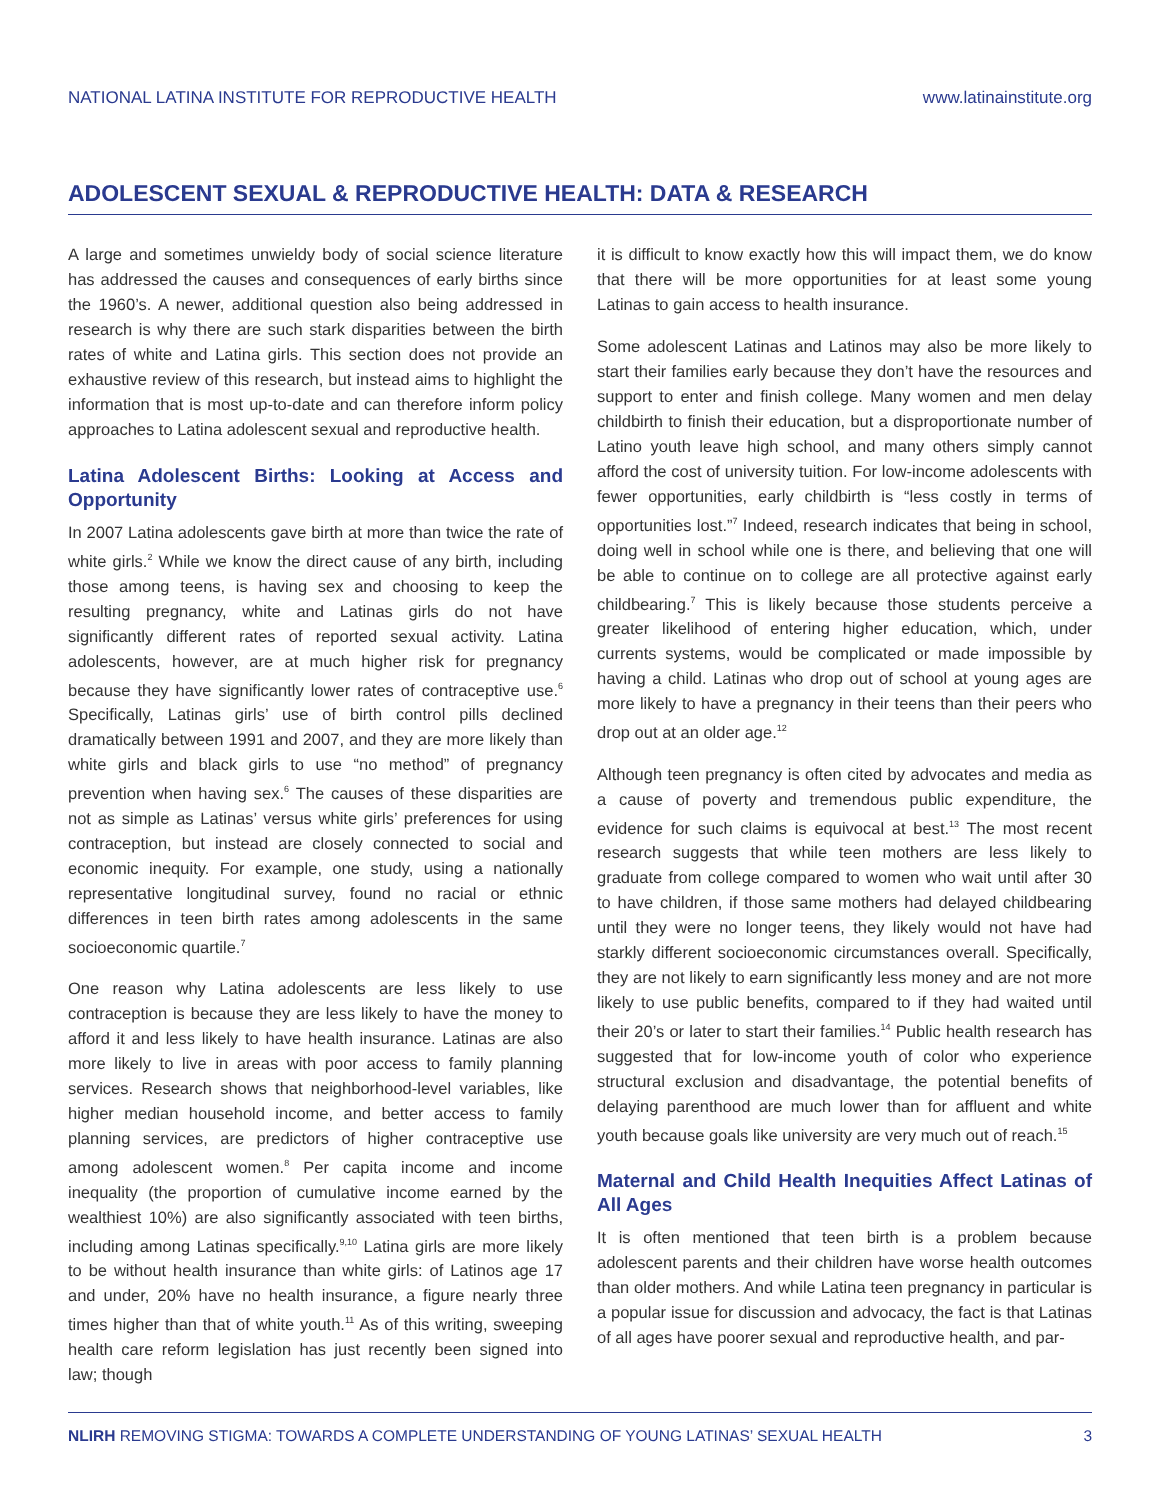NATIONAL LATINA INSTITUTE FOR REPRODUCTIVE HEALTH www.latinainstitute.org
ADOLESCENT SEXUAL & REPRODUCTIVE HEALTH: DATA & RESEARCH
A large and sometimes unwieldy body of social science literature has addressed the causes and consequences of early births since the 1960’s. A newer, additional question also being addressed in research is why there are such stark disparities between the birth rates of white and Latina girls. This section does not provide an exhaustive review of this research, but instead aims to highlight the information that is most up-to-date and can therefore inform policy approaches to Latina adolescent sexual and reproductive health.
Latina Adolescent Births: Looking at Access and Opportunity
In 2007 Latina adolescents gave birth at more than twice the rate of white girls.<sup>2</sup> While we know the direct cause of any birth, including those among teens, is having sex and choosing to keep the resulting pregnancy, white and Latinas girls do not have significantly different rates of reported sexual activity. Latina adolescents, however, are at much higher risk for pregnancy because they have significantly lower rates of contraceptive use.<sup>6</sup> Specifically, Latinas girls’ use of birth control pills declined dramatically between 1991 and 2007, and they are more likely than white girls and black girls to use “no method” of pregnancy prevention when having sex.<sup>6</sup> The causes of these disparities are not as simple as Latinas’ versus white girls’ preferences for using contraception, but instead are closely connected to social and economic inequity. For example, one study, using a nationally representative longitudinal survey, found no racial or ethnic differences in teen birth rates among adolescents in the same socioeconomic quartile.<sup>7</sup>
One reason why Latina adolescents are less likely to use contraception is because they are less likely to have the money to afford it and less likely to have health insurance. Latinas are also more likely to live in areas with poor access to family planning services. Research shows that neighborhood-level variables, like higher median household income, and better access to family planning services, are predictors of higher contraceptive use among adolescent women.<sup>8</sup> Per capita income and income inequality (the proportion of cumulative income earned by the wealthiest 10%) are also significantly associated with teen births, including among Latinas specifically.<sup>9,10</sup> Latina girls are more likely to be without health insurance than white girls: of Latinos age 17 and under, 20% have no health insurance, a figure nearly three times higher than that of white youth.<sup>11</sup> As of this writing, sweeping health care reform legislation has just recently been signed into law; though
it is difficult to know exactly how this will impact them, we do know that there will be more opportunities for at least some young Latinas to gain access to health insurance.
Some adolescent Latinas and Latinos may also be more likely to start their families early because they don’t have the resources and support to enter and finish college. Many women and men delay childbirth to finish their education, but a disproportionate number of Latino youth leave high school, and many others simply cannot afford the cost of university tuition. For low-income adolescents with fewer opportunities, early childbirth is “less costly in terms of opportunities lost.”<sup>7</sup> Indeed, research indicates that being in school, doing well in school while one is there, and believing that one will be able to continue on to college are all protective against early childbearing.<sup>7</sup> This is likely because those students perceive a greater likelihood of entering higher education, which, under currents systems, would be complicated or made impossible by having a child. Latinas who drop out of school at young ages are more likely to have a pregnancy in their teens than their peers who drop out at an older age.<sup>12</sup>
Although teen pregnancy is often cited by advocates and media as a cause of poverty and tremendous public expenditure, the evidence for such claims is equivocal at best.<sup>13</sup> The most recent research suggests that while teen mothers are less likely to graduate from college compared to women who wait until after 30 to have children, if those same mothers had delayed childbearing until they were no longer teens, they likely would not have had starkly different socioeconomic circumstances overall. Specifically, they are not likely to earn significantly less money and are not more likely to use public benefits, compared to if they had waited until their 20’s or later to start their families.<sup>14</sup> Public health research has suggested that for low-income youth of color who experience structural exclusion and disadvantage, the potential benefits of delaying parenthood are much lower than for affluent and white youth because goals like university are very much out of reach.<sup>15</sup>
Maternal and Child Health Inequities Affect Latinas of All Ages
It is often mentioned that teen birth is a problem because adolescent parents and their children have worse health outcomes than older mothers. And while Latina teen pregnancy in particular is a popular issue for discussion and advocacy, the fact is that Latinas of all ages have poorer sexual and reproductive health, and par-
NLIRH REMOVING STIGMA: TOWARDS A COMPLETE UNDERSTANDING OF YOUNG LATINAS’ SEXUAL HEALTH 3